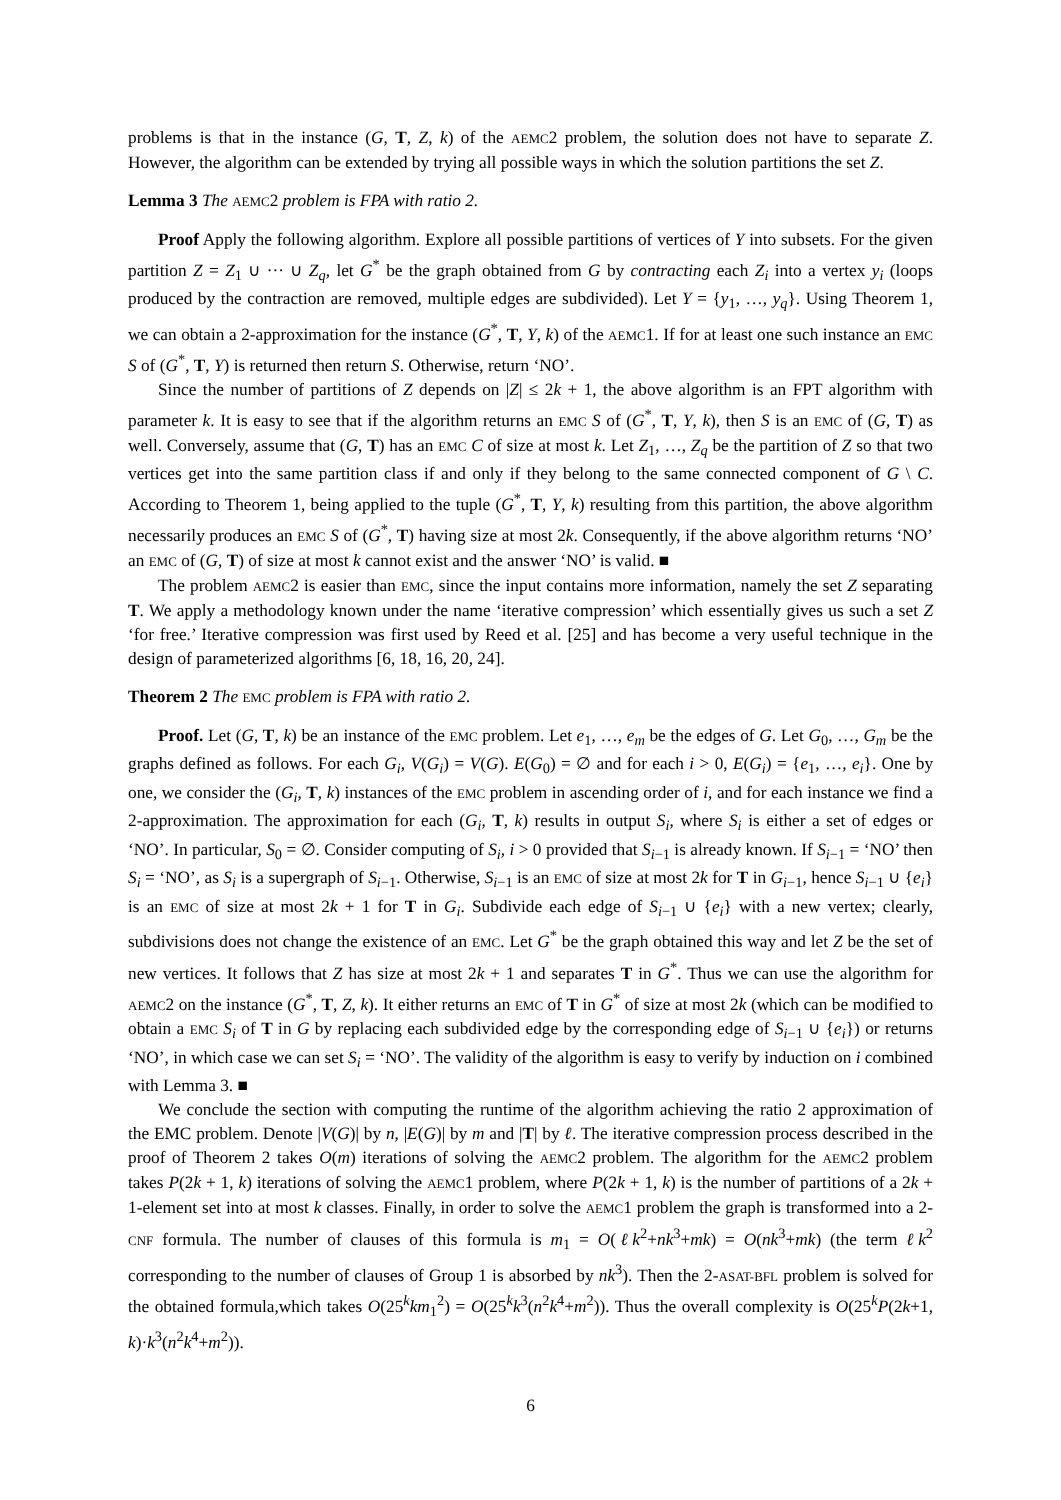problems is that in the instance (G, T, Z, k) of the AEMC2 problem, the solution does not have to separate Z. However, the algorithm can be extended by trying all possible ways in which the solution partitions the set Z.
Lemma 3 The AEMC2 problem is FPA with ratio 2.
Proof Apply the following algorithm. Explore all possible partitions of vertices of Y into subsets. For the given partition Z = Z<sub>1</sub> ∪ ··· ∪ Z<sub>q</sub>, let G<sup>*</sup> be the graph obtained from G by contracting each Z<sub>i</sub> into a vertex y<sub>i</sub> (loops produced by the contraction are removed, multiple edges are subdivided). Let Y = {y<sub>1</sub>, …, y<sub>q</sub>}. Using Theorem 1, we can obtain a 2-approximation for the instance (G<sup>*</sup>, T, Y, k) of the AEMC1. If for at least one such instance an EMC S of (G<sup>*</sup>, T, Y) is returned then return S. Otherwise, return ‘NO’.
Since the number of partitions of Z depends on |Z| ≤ 2k + 1, the above algorithm is an FPT algorithm with parameter k. It is easy to see that if the algorithm returns an EMC S of (G<sup>*</sup>, T, Y, k), then S is an EMC of (G, T) as well. Conversely, assume that (G, T) has an EMC C of size at most k. Let Z<sub>1</sub>, …, Z<sub>q</sub> be the partition of Z so that two vertices get into the same partition class if and only if they belong to the same connected component of G \ C. According to Theorem 1, being applied to the tuple (G<sup>*</sup>, T, Y, k) resulting from this partition, the above algorithm necessarily produces an EMC S of (G<sup>*</sup>, T) having size at most 2k. Consequently, if the above algorithm returns ‘NO’ an EMC of (G, T) of size at most k cannot exist and the answer ‘NO’ is valid. ■
The problem AEMC2 is easier than EMC, since the input contains more information, namely the set Z separating T. We apply a methodology known under the name ‘iterative compression’ which essentially gives us such a set Z ‘for free.’ Iterative compression was first used by Reed et al. [25] and has become a very useful technique in the design of parameterized algorithms [6, 18, 16, 20, 24].
Theorem 2 The EMC problem is FPA with ratio 2.
Proof. Let (G, T, k) be an instance of the EMC problem. Let e<sub>1</sub>, …, e<sub>m</sub> be the edges of G. Let G<sub>0</sub>, …, G<sub>m</sub> be the graphs defined as follows. For each G<sub>i</sub>, V(G<sub>i</sub>) = V(G). E(G<sub>0</sub>) = ∅ and for each i > 0, E(G<sub>i</sub>) = {e<sub>1</sub>, …, e<sub>i</sub>}. One by one, we consider the (G<sub>i</sub>, T, k) instances of the EMC problem in ascending order of i, and for each instance we find a 2-approximation. The approximation for each (G<sub>i</sub>, T, k) results in output S<sub>i</sub>, where S<sub>i</sub> is either a set of edges or ‘NO’. In particular, S<sub>0</sub> = ∅. Consider computing of S<sub>i</sub>, i > 0 provided that S<sub>i−1</sub> is already known. If S<sub>i−1</sub> = ‘NO’ then S<sub>i</sub> = ‘NO’, as S<sub>i</sub> is a supergraph of S<sub>i−1</sub>. Otherwise, S<sub>i−1</sub> is an EMC of size at most 2k for T in G<sub>i−1</sub>, hence S<sub>i−1</sub> ∪ {e<sub>i</sub>} is an EMC of size at most 2k + 1 for T in G<sub>i</sub>. Subdivide each edge of S<sub>i−1</sub> ∪ {e<sub>i</sub>} with a new vertex; clearly, subdivisions does not change the existence of an EMC. Let G<sup>*</sup> be the graph obtained this way and let Z be the set of new vertices. It follows that Z has size at most 2k + 1 and separates T in G<sup>*</sup>. Thus we can use the algorithm for AEMC2 on the instance (G<sup>*</sup>, T, Z, k). It either returns an EMC of T in G<sup>*</sup> of size at most 2k (which can be modified to obtain a EMC S<sub>i</sub> of T in G by replacing each subdivided edge by the corresponding edge of S<sub>i−1</sub> ∪ {e<sub>i</sub>}) or returns ‘NO’, in which case we can set S<sub>i</sub> = ‘NO’. The validity of the algorithm is easy to verify by induction on i combined with Lemma 3. ■
We conclude the section with computing the runtime of the algorithm achieving the ratio 2 approximation of the EMC problem. Denote |V(G)| by n, |E(G)| by m and |T| by ℓ. The iterative compression process described in the proof of Theorem 2 takes O(m) iterations of solving the AEMC2 problem. The algorithm for the AEMC2 problem takes P(2k + 1, k) iterations of solving the AEMC1 problem, where P(2k + 1, k) is the number of partitions of a 2k + 1-element set into at most k classes. Finally, in order to solve the AEMC1 problem the graph is transformed into a 2-CNF formula. The number of clauses of this formula is m<sub>1</sub> = O(ℓk<sup>2</sup>+nk<sup>3</sup>+mk) = O(nk<sup>3</sup>+mk) (the term ℓk<sup>2</sup> corresponding to the number of clauses of Group 1 is absorbed by nk<sup>3</sup>). Then the 2-ASAT-BFL problem is solved for the obtained formula,which takes O(25<sup>k</sup>km<sub>1</sub><sup>2</sup>) = O(25<sup>k</sup>k<sup>3</sup>(n<sup>2</sup>k<sup>4</sup>+m<sup>2</sup>)). Thus the overall complexity is O(25<sup>k</sup>P(2k+1, k)·k<sup>3</sup>(n<sup>2</sup>k<sup>4</sup>+m<sup>2</sup>)).
6